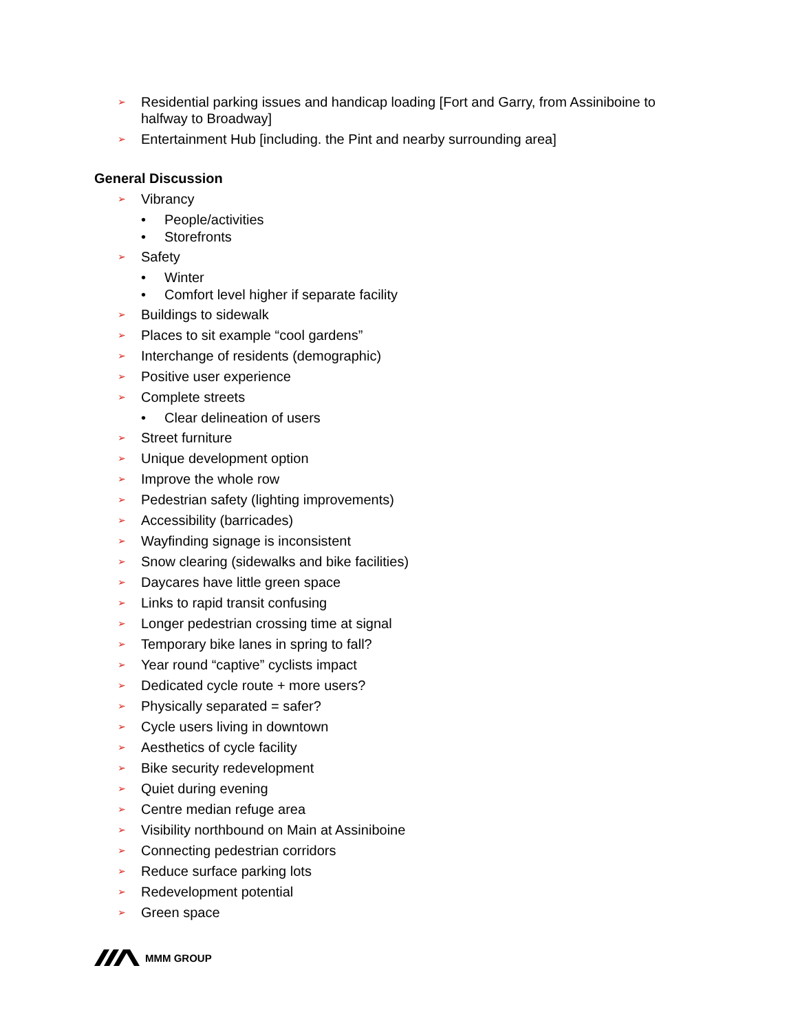➢ Residential parking issues and handicap loading [Fort and Garry, from Assiniboine to halfway to Broadway]
➢ Entertainment Hub [including. the Pint and nearby surrounding area]
General Discussion
➢ Vibrancy
• People/activities
• Storefronts
➢ Safety
• Winter
• Comfort level higher if separate facility
➢ Buildings to sidewalk
➢ Places to sit example “cool gardens”
➢ Interchange of residents (demographic)
➢ Positive user experience
➢ Complete streets
• Clear delineation of users
➢ Street furniture
➢ Unique development option
➢ Improve the whole row
➢ Pedestrian safety (lighting improvements)
➢ Accessibility (barricades)
➢ Wayfinding signage is inconsistent
➢ Snow clearing (sidewalks and bike facilities)
➢ Daycares have little green space
➢ Links to rapid transit confusing
➢ Longer pedestrian crossing time at signal
➢ Temporary bike lanes in spring to fall?
➢ Year round “captive” cyclists impact
➢ Dedicated cycle route + more users?
➢ Physically separated = safer?
➢ Cycle users living in downtown
➢ Aesthetics of cycle facility
➢ Bike security redevelopment
➢ Quiet during evening
➢ Centre median refuge area
➢ Visibility northbound on Main at Assiniboine
➢ Connecting pedestrian corridors
➢ Reduce surface parking lots
➢ Redevelopment potential
➢ Green space
MMM GROUP